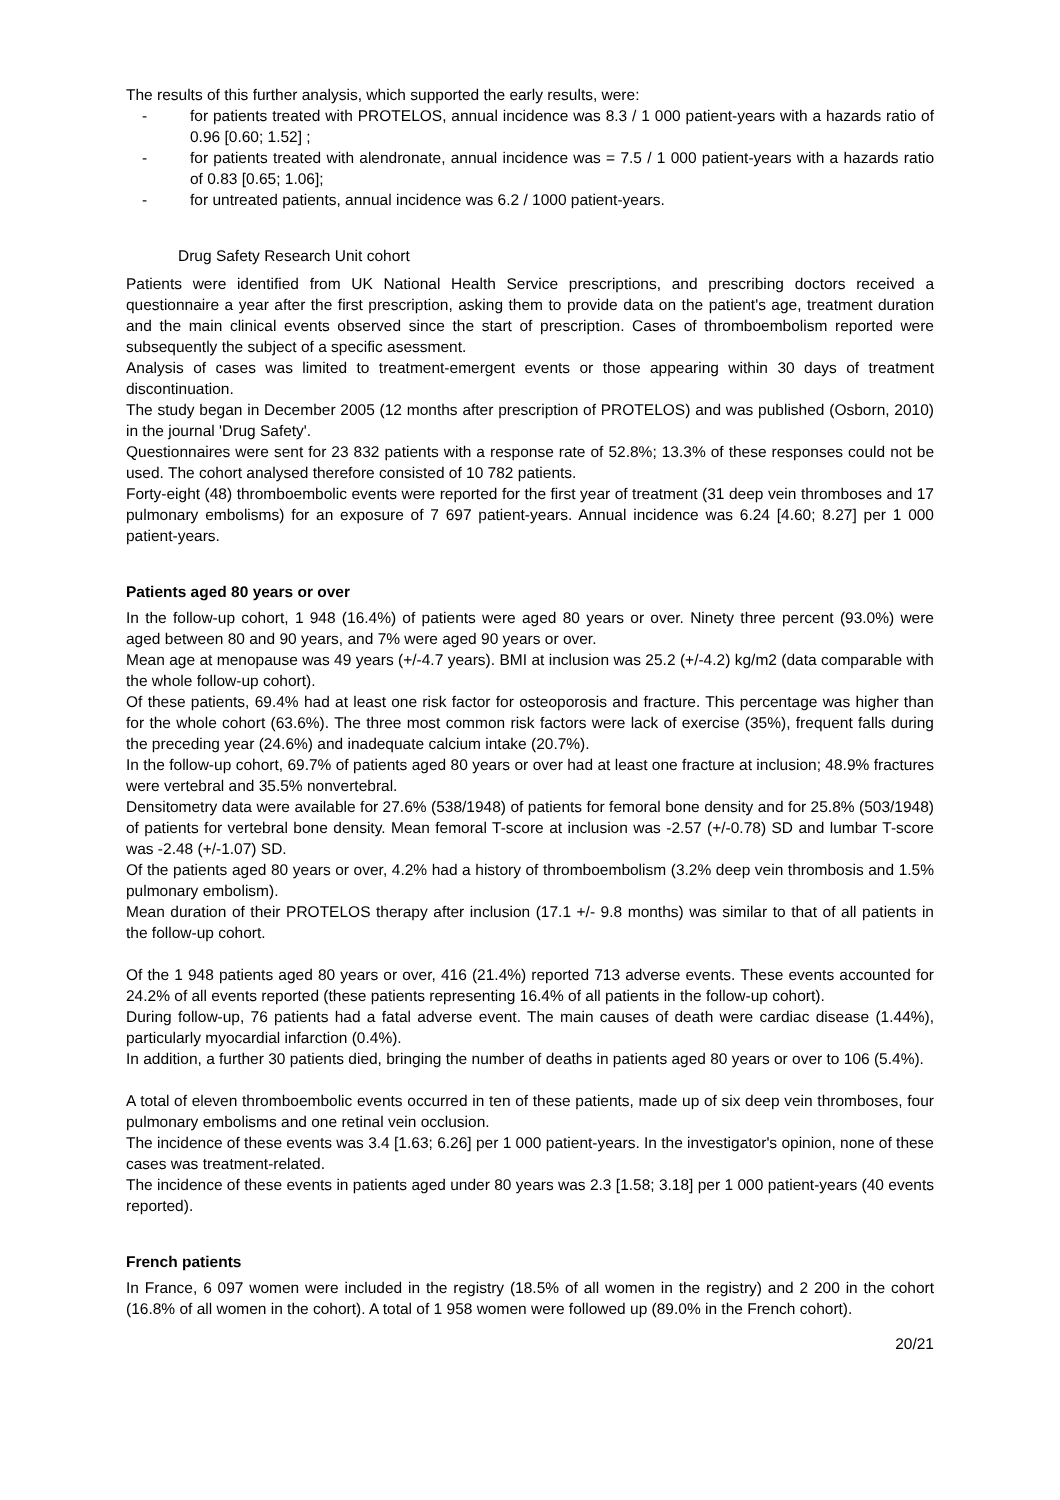The results of this further analysis, which supported the early results, were:
- for patients treated with PROTELOS, annual incidence was 8.3 / 1 000 patient-years with a hazards ratio of 0.96 [0.60; 1.52] ;
- for patients treated with alendronate, annual incidence was = 7.5 / 1 000 patient-years with a hazards ratio of 0.83 [0.65; 1.06];
- for untreated patients, annual incidence was 6.2 / 1000 patient-years.
Drug Safety Research Unit cohort
Patients were identified from UK National Health Service prescriptions, and prescribing doctors received a questionnaire a year after the first prescription, asking them to provide data on the patient's age, treatment duration and the main clinical events observed since the start of prescription. Cases of thromboembolism reported were subsequently the subject of a specific asessment.
Analysis of cases was limited to treatment-emergent events or those appearing within 30 days of treatment discontinuation.
The study began in December 2005 (12 months after prescription of PROTELOS) and was published (Osborn, 2010) in the journal 'Drug Safety'.
Questionnaires were sent for 23 832 patients with a response rate of 52.8%; 13.3% of these responses could not be used. The cohort analysed therefore consisted of 10 782 patients.
Forty-eight (48) thromboembolic events were reported for the first year of treatment (31 deep vein thromboses and 17 pulmonary embolisms) for an exposure of 7 697 patient-years. Annual incidence was 6.24 [4.60; 8.27] per 1 000 patient-years.
Patients aged 80 years or over
In the follow-up cohort, 1 948 (16.4%) of patients were aged 80 years or over. Ninety three percent (93.0%) were aged between 80 and 90 years, and 7% were aged 90 years or over.
Mean age at menopause was 49 years (+/-4.7 years). BMI at inclusion was 25.2 (+/-4.2) kg/m2 (data comparable with the whole follow-up cohort).
Of these patients, 69.4% had at least one risk factor for osteoporosis and fracture. This percentage was higher than for the whole cohort (63.6%). The three most common risk factors were lack of exercise (35%), frequent falls during the preceding year (24.6%) and inadequate calcium intake (20.7%).
In the follow-up cohort, 69.7% of patients aged 80 years or over had at least one fracture at inclusion; 48.9% fractures were vertebral and 35.5% nonvertebral.
Densitometry data were available for 27.6% (538/1948) of patients for femoral bone density and for 25.8% (503/1948) of patients for vertebral bone density. Mean femoral T-score at inclusion was -2.57 (+/-0.78) SD and lumbar T-score was -2.48 (+/-1.07) SD.
Of the patients aged 80 years or over, 4.2% had a history of thromboembolism (3.2% deep vein thrombosis and 1.5% pulmonary embolism).
Mean duration of their PROTELOS therapy after inclusion (17.1 +/- 9.8 months) was similar to that of all patients in the follow-up cohort.
Of the 1 948 patients aged 80 years or over, 416 (21.4%) reported 713 adverse events. These events accounted for 24.2% of all events reported (these patients representing 16.4% of all patients in the follow-up cohort).
During follow-up, 76 patients had a fatal adverse event. The main causes of death were cardiac disease (1.44%), particularly myocardial infarction (0.4%).
In addition, a further 30 patients died, bringing the number of deaths in patients aged 80 years or over to 106 (5.4%).
A total of eleven thromboembolic events occurred in ten of these patients, made up of six deep vein thromboses, four pulmonary embolisms and one retinal vein occlusion.
The incidence of these events was 3.4 [1.63; 6.26] per 1 000 patient-years. In the investigator's opinion, none of these cases was treatment-related.
The incidence of these events in patients aged under 80 years was 2.3 [1.58; 3.18] per 1 000 patient-years (40 events reported).
French patients
In France, 6 097 women were included in the registry (18.5% of all women in the registry) and 2 200 in the cohort (16.8% of all women in the cohort). A total of 1 958 women were followed up (89.0% in the French cohort).
20/21